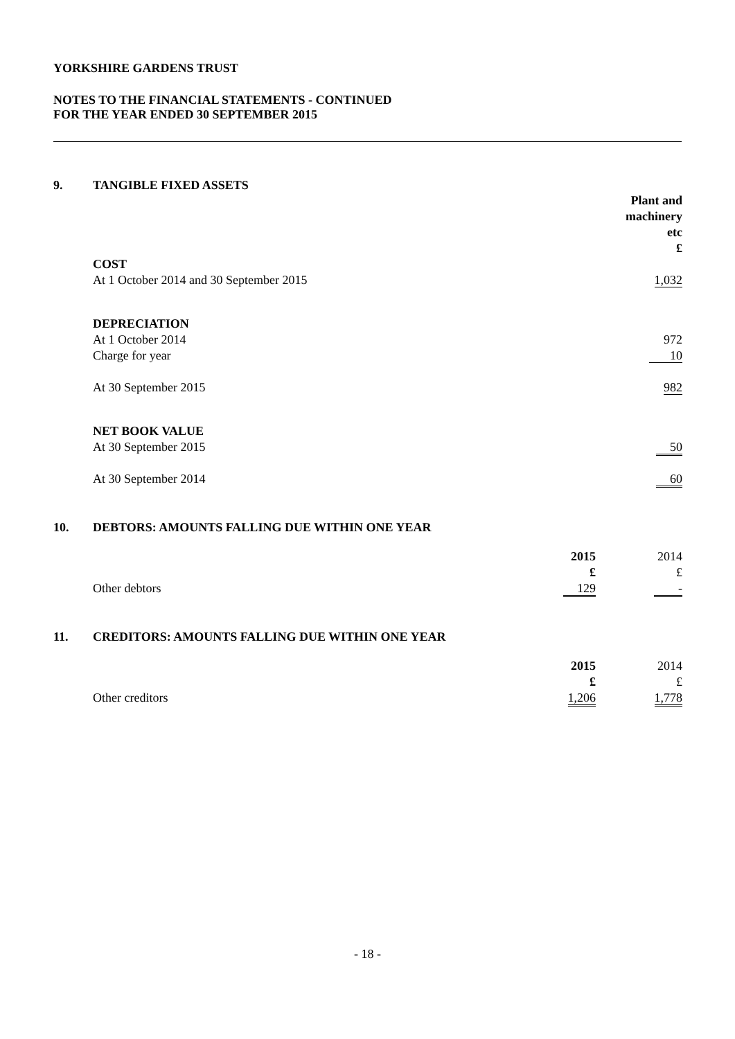YORKSHIRE GARDENS TRUST
NOTES TO THE FINANCIAL STATEMENTS - CONTINUED
FOR THE YEAR ENDED 30 SEPTEMBER 2015
9. TANGIBLE FIXED ASSETS
| | Plant and machinery etc £ |
| COST | |
| At 1 October 2014 and 30 September 2015 | 1,032 |
| DEPRECIATION | |
| At 1 October 2014 | 972 |
| Charge for year | 10 |
| At 30 September 2015 | 982 |
| NET BOOK VALUE | |
| At 30 September 2015 | 50 |
| At 30 September 2014 | 60 |
10. DEBTORS: AMOUNTS FALLING DUE WITHIN ONE YEAR
| | 2015 £ | 2014 £ |
| Other debtors | 129 | - |
11. CREDITORS: AMOUNTS FALLING DUE WITHIN ONE YEAR
| | 2015 £ | 2014 £ |
| Other creditors | 1,206 | 1,778 |
- 18 -